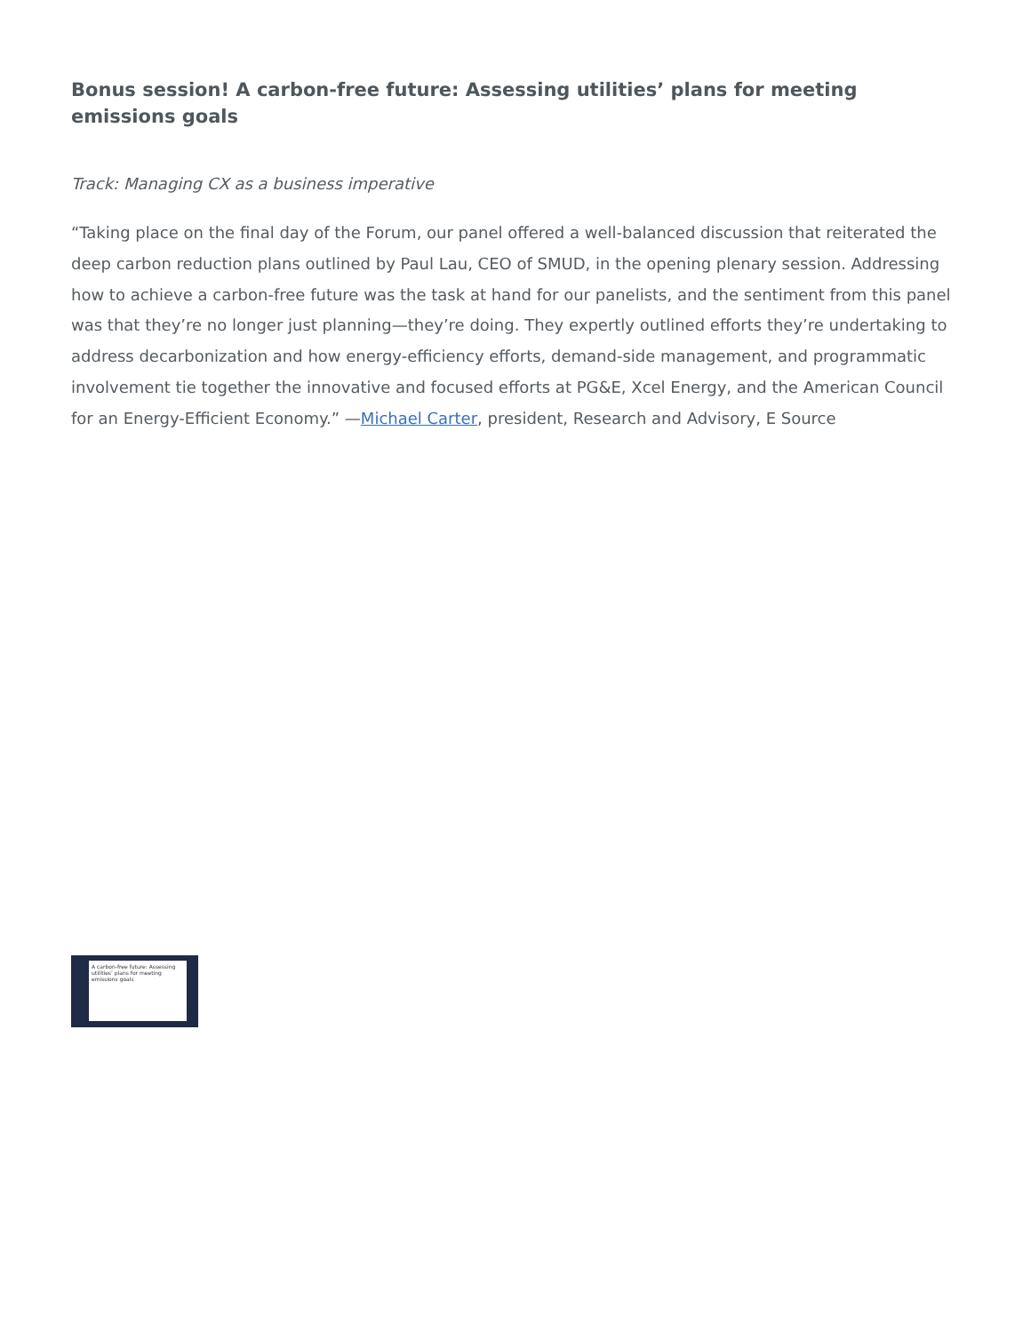Bonus session! A carbon-free future: Assessing utilities’ plans for meeting emissions goals
Track: Managing CX as a business imperative
“Taking place on the final day of the Forum, our panel offered a well-balanced discussion that reiterated the deep carbon reduction plans outlined by Paul Lau, CEO of SMUD, in the opening plenary session. Addressing how to achieve a carbon-free future was the task at hand for our panelists, and the sentiment from this panel was that they’re no longer just planning—they’re doing. They expertly outlined efforts they’re undertaking to address decarbonization and how energy-efficiency efforts, demand-side management, and programmatic involvement tie together the innovative and focused efforts at PG&E, Xcel Energy, and the American Council for an Energy-Efficient Economy.” —Michael Carter, president, Research and Advisory, E Source
A carbon-free future: Assessing utilities’ plans for meeting emissions goals